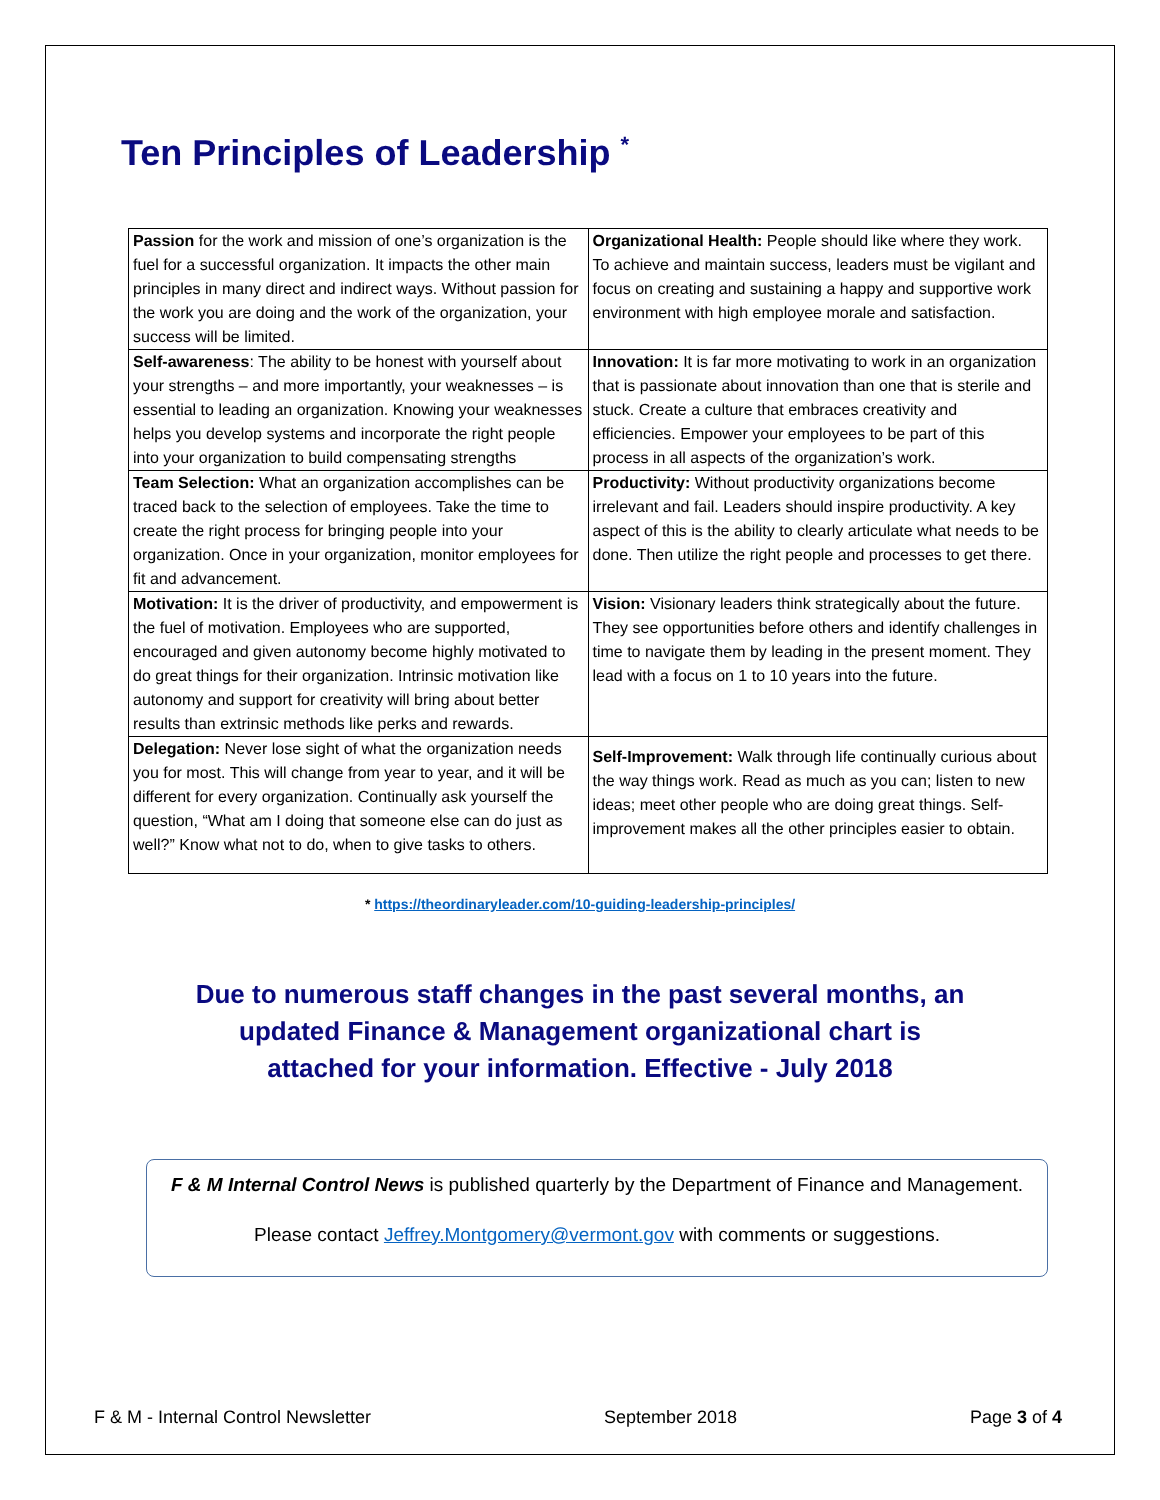Ten Principles of Leadership <sup>*</sup>
| Passion for the work and mission of one’s organization is the fuel for a successful organization. It impacts the other main principles in many direct and indirect ways. Without passion for the work you are doing and the work of the organization, your success will be limited. | Organizational Health: People should like where they work. To achieve and maintain success, leaders must be vigilant and focus on creating and sustaining a happy and supportive work environment with high employee morale and satisfaction. |
| Self-awareness : The ability to be honest with yourself about your strengths – and more importantly, your weaknesses – is essential to leading an organization. Knowing your weaknesses helps you develop systems and incorporate the right people into your organization to build compensating strengths | Innovation: It is far more motivating to work in an organization that is passionate about innovation than one that is sterile and stuck. Create a culture that embraces creativity and efficiencies. Empower your employees to be part of this process in all aspects of the organization’s work. |
| Team Selection: What an organization accomplishes can be traced back to the selection of employees. Take the time to create the right process for bringing people into your organization. Once in your organization, monitor employees for fit and advancement. | Productivity: Without productivity organizations become irrelevant and fail. Leaders should inspire productivity. A key aspect of this is the ability to clearly articulate what needs to be done. Then utilize the right people and processes to get there. |
| Motivation: It is the driver of productivity, and empowerment is the fuel of motivation. Employees who are supported, encouraged and given autonomy become highly motivated to do great things for their organization. Intrinsic motivation like autonomy and support for creativity will bring about better results than extrinsic methods like perks and rewards. | Vision: Visionary leaders think strategically about the future. They see opportunities before others and identify challenges in time to navigate them by leading in the present moment. They lead with a focus on 1 to 10 years into the future. |
| Delegation: Never lose sight of what the organization needs you for most. This will change from year to year, and it will be different for every organization. Continually ask yourself the question, “What am I doing that someone else can do just as well?” Know what not to do, when to give tasks to others. | Self-Improvement: Walk through life continually curious about the way things work. Read as much as you can; listen to new ideas; meet other people who are doing great things. Self-improvement makes all the other principles easier to obtain. |
* https://theordinaryleader.com/10-guiding-leadership-principles/
Due to numerous staff changes in the past several months, an updated Finance & Management organizational chart is attached for your information. Effective - July 2018
F & M Internal Control News is published quarterly by the Department of Finance and Management.
Please contact Jeffrey.Montgomery@vermont.gov with comments or suggestions.
F & M - Internal Control Newsletter September 2018 Page 3 of 4